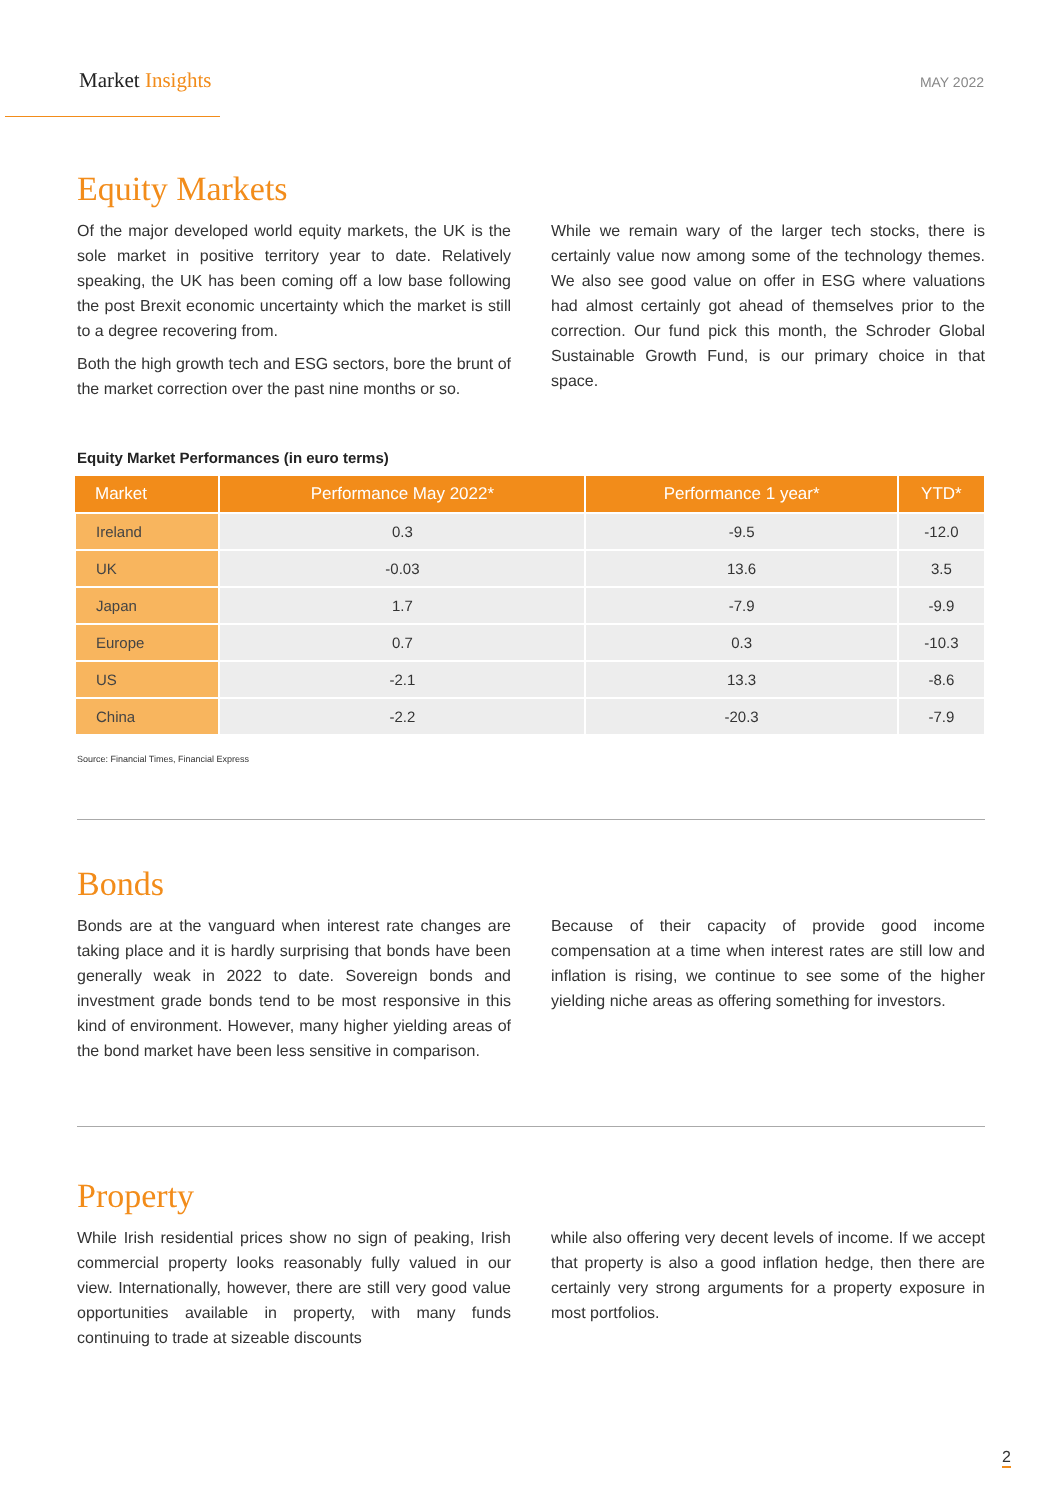Market Insights
MAY 2022
Equity Markets
Of the major developed world equity markets, the UK is the sole market in positive territory year to date. Relatively speaking, the UK has been coming off a low base following the post Brexit economic uncertainty which the market is still to a degree recovering from.
Both the high growth tech and ESG sectors, bore the brunt of the market correction over the past nine months or so.
While we remain wary of the larger tech stocks, there is certainly value now among some of the technology themes. We also see good value on offer in ESG where valuations had almost certainly got ahead of themselves prior to the correction. Our fund pick this month, the Schroder Global Sustainable Growth Fund, is our primary choice in that space.
Equity Market Performances (in euro terms)
| Market | Performance May 2022* | Performance 1 year* | YTD* |
| --- | --- | --- | --- |
| Ireland | 0.3 | -9.5 | -12.0 |
| UK | -0.03 | 13.6 | 3.5 |
| Japan | 1.7 | -7.9 | -9.9 |
| Europe | 0.7 | 0.3 | -10.3 |
| US | -2.1 | 13.3 | -8.6 |
| China | -2.2 | -20.3 | -7.9 |
Source: Financial Times, Financial Express
Bonds
Bonds are at the vanguard when interest rate changes are taking place and it is hardly surprising that bonds have been generally weak in 2022 to date. Sovereign bonds and investment grade bonds tend to be most responsive in this kind of environment. However, many higher yielding areas of the bond market have been less sensitive in comparison.
Because of their capacity of provide good income compensation at a time when interest rates are still low and inflation is rising, we continue to see some of the higher yielding niche areas as offering something for investors.
Property
While Irish residential prices show no sign of peaking, Irish commercial property looks reasonably fully valued in our view. Internationally, however, there are still very good value opportunities available in property, with many funds continuing to trade at sizeable discounts
while also offering very decent levels of income. If we accept that property is also a good inflation hedge, then there are certainly very strong arguments for a property exposure in most portfolios.
2